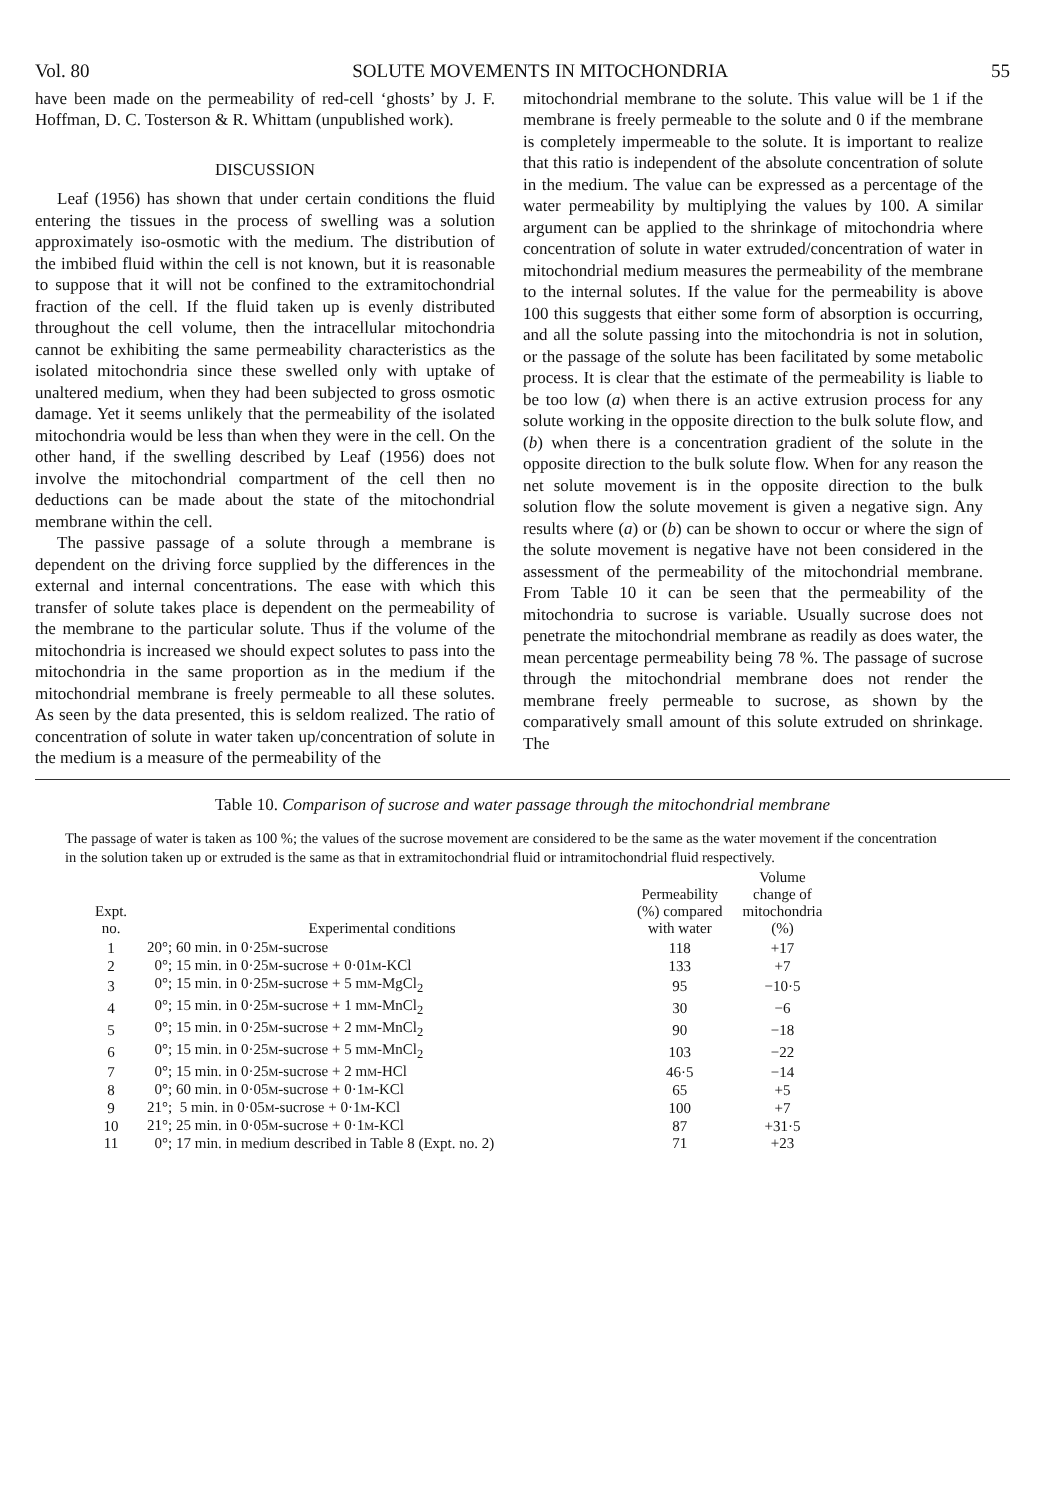Vol. 80 SOLUTE MOVEMENTS IN MITOCHONDRIA 55
have been made on the permeability of red-cell ‘ghosts’ by J. F. Hoffman, D. C. Tosterson & R. Whittam (unpublished work).
DISCUSSION
Leaf (1956) has shown that under certain conditions the fluid entering the tissues in the process of swelling was a solution approximately iso-osmotic with the medium. The distribution of the imbibed fluid within the cell is not known, but it is reasonable to suppose that it will not be confined to the extramitochondrial fraction of the cell. If the fluid taken up is evenly distributed throughout the cell volume, then the intracellular mitochondria cannot be exhibiting the same permeability characteristics as the isolated mitochondria since these swelled only with uptake of unaltered medium, when they had been subjected to gross osmotic damage. Yet it seems unlikely that the permeability of the isolated mitochondria would be less than when they were in the cell. On the other hand, if the swelling described by Leaf (1956) does not involve the mitochondrial compartment of the cell then no deductions can be made about the state of the mitochondrial membrane within the cell.
The passive passage of a solute through a membrane is dependent on the driving force supplied by the differences in the external and internal concentrations. The ease with which this transfer of solute takes place is dependent on the permeability of the membrane to the particular solute. Thus if the volume of the mitochondria is increased we should expect solutes to pass into the mitochondria in the same proportion as in the medium if the mitochondrial membrane is freely permeable to all these solutes. As seen by the data presented, this is seldom realized. The ratio of concentration of solute in water taken up/concentration of solute in the medium is a measure of the permeability of the
mitochondrial membrane to the solute. This value will be 1 if the membrane is freely permeable to the solute and 0 if the membrane is completely impermeable to the solute. It is important to realize that this ratio is independent of the absolute concentration of solute in the medium. The value can be expressed as a percentage of the water permeability by multiplying the values by 100. A similar argument can be applied to the shrinkage of mitochondria where concentration of solute in water extruded/concentration of water in mitochondrial medium measures the permeability of the membrane to the internal solutes. If the value for the permeability is above 100 this suggests that either some form of absorption is occurring, and all the solute passing into the mitochondria is not in solution, or the passage of the solute has been facilitated by some metabolic process. It is clear that the estimate of the permeability is liable to be too low (a) when there is an active extrusion process for any solute working in the opposite direction to the bulk solute flow, and (b) when there is a concentration gradient of the solute in the opposite direction to the bulk solute flow. When for any reason the net solute movement is in the opposite direction to the bulk solution flow the solute movement is given a negative sign. Any results where (a) or (b) can be shown to occur or where the sign of the solute movement is negative have not been considered in the assessment of the permeability of the mitochondrial membrane. From Table 10 it can be seen that the permeability of the mitochondria to sucrose is variable. Usually sucrose does not penetrate the mitochondrial membrane as readily as does water, the mean percentage permeability being 78 %. The passage of sucrose through the mitochondrial membrane does not render the membrane freely permeable to sucrose, as shown by the comparatively small amount of this solute extruded on shrinkage. The
Table 10. Comparison of sucrose and water passage through the mitochondrial membrane
The passage of water is taken as 100 %; the values of the sucrose movement are considered to be the same as the water movement if the concentration in the solution taken up or extruded is the same as that in extramitochondrial fluid or intramitochondrial fluid respectively.
| Expt. no. | Experimental conditions | Permeability (%) compared with water | Volume change of mitochondria (%) |
| --- | --- | --- | --- |
| 1 | 20°; 60 min. in 0·25 M -sucrose | 118 | +17 |
| 2 | 0°; 15 min. in 0·25 M -sucrose + 0·01 M -KCl | 133 | +7 |
| 3 | 0°; 15 min. in 0·25 M -sucrose + 5 m M -MgCl<sub>2</sub> | 95 | −10·5 |
| 4 | 0°; 15 min. in 0·25 M -sucrose + 1 m M -MnCl<sub>2</sub> | 30 | −6 |
| 5 | 0°; 15 min. in 0·25 M -sucrose + 2 m M -MnCl<sub>2</sub> | 90 | −18 |
| 6 | 0°; 15 min. in 0·25 M -sucrose + 5 m M -MnCl<sub>2</sub> | 103 | −22 |
| 7 | 0°; 15 min. in 0·25 M -sucrose + 2 m M -HCl | 46·5 | −14 |
| 8 | 0°; 60 min. in 0·05 M -sucrose + 0·1 M -KCl | 65 | +5 |
| 9 | 21°; 5 min. in 0·05 M -sucrose + 0·1 M -KCl | 100 | +7 |
| 10 | 21°; 25 min. in 0·05 M -sucrose + 0·1 M -KCl | 87 | +31·5 |
| 11 | 0°; 17 min. in medium described in Table 8 (Expt. no. 2) | 71 | +23 |